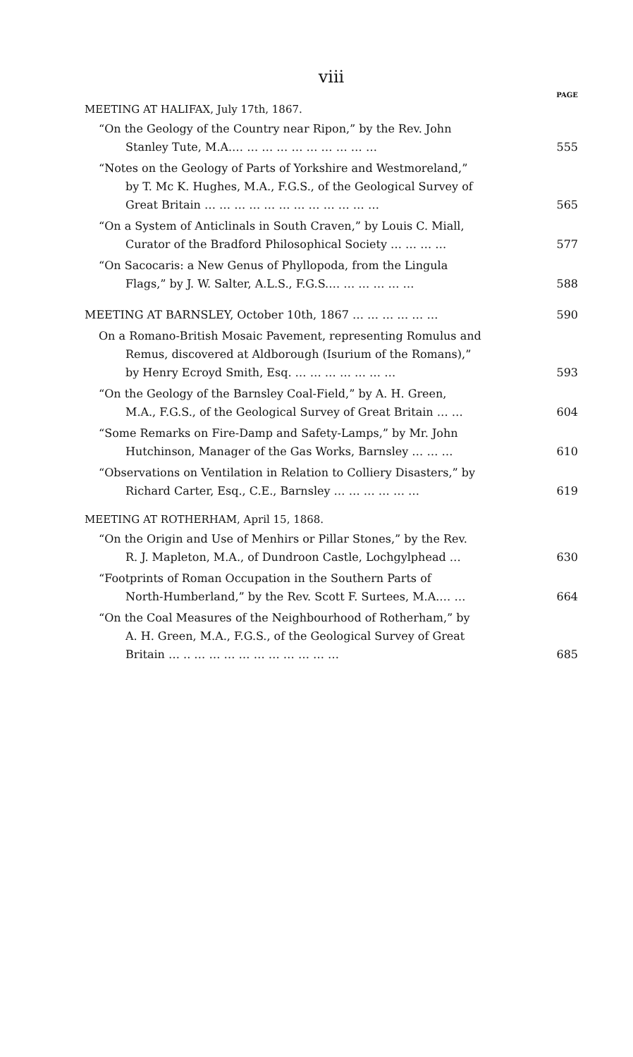viii
PAGE
MEETING AT HALIFAX, July 17th, 1867.
“On the Geology of the Country near Ripon,” by the Rev. John
Stanley Tute, M.A.… … … … … … … … … …
555
“Notes on the Geology of Parts of Yorkshire and Westmoreland,”
by T. Mc K. Hughes, M.A., F.G.S., of the Geological Survey of
Great Britain … … … … … … … … … … … …
565
“On a System of Anticlinals in South Craven,” by Louis C. Miall,
Curator of the Bradford Philosophical Society … … … …
577
“On Sacocaris: a New Genus of Phyllopoda, from the Lingula
Flags,” by J. W. Salter, A.L.S., F.G.S.… … … … … …
588
MEETING AT BARNSLEY, October 10th, 1867 … … … … … …
590
On a Romano-British Mosaic Pavement, representing Romulus and
Remus, discovered at Aldborough (Isurium of the Romans),”
by Henry Ecroyd Smith, Esq. … … … … … … …
593
“On the Geology of the Barnsley Coal-Field,” by A. H. Green,
M.A., F.G.S., of the Geological Survey of Great Britain … …
604
“Some Remarks on Fire-Damp and Safety-Lamps,” by Mr. John
Hutchinson, Manager of the Gas Works, Barnsley … … …
610
“Observations on Ventilation in Relation to Colliery Disasters,” by
Richard Carter, Esq., C.E., Barnsley … … … … … …
619
MEETING AT ROTHERHAM, April 15, 1868.
“On the Origin and Use of Menhirs or Pillar Stones,” by the Rev.
R. J. Mapleton, M.A., of Dundroon Castle, Lochgylphead …
630
“Footprints of Roman Occupation in the Southern Parts of
North-Humberland,” by the Rev. Scott F. Surtees, M.A.… …
664
“On the Coal Measures of the Neighbourhood of Rotherham,” by
A. H. Green, M.A., F.G.S., of the Geological Survey of Great
Britain … .. … … … … … … … … … …
685